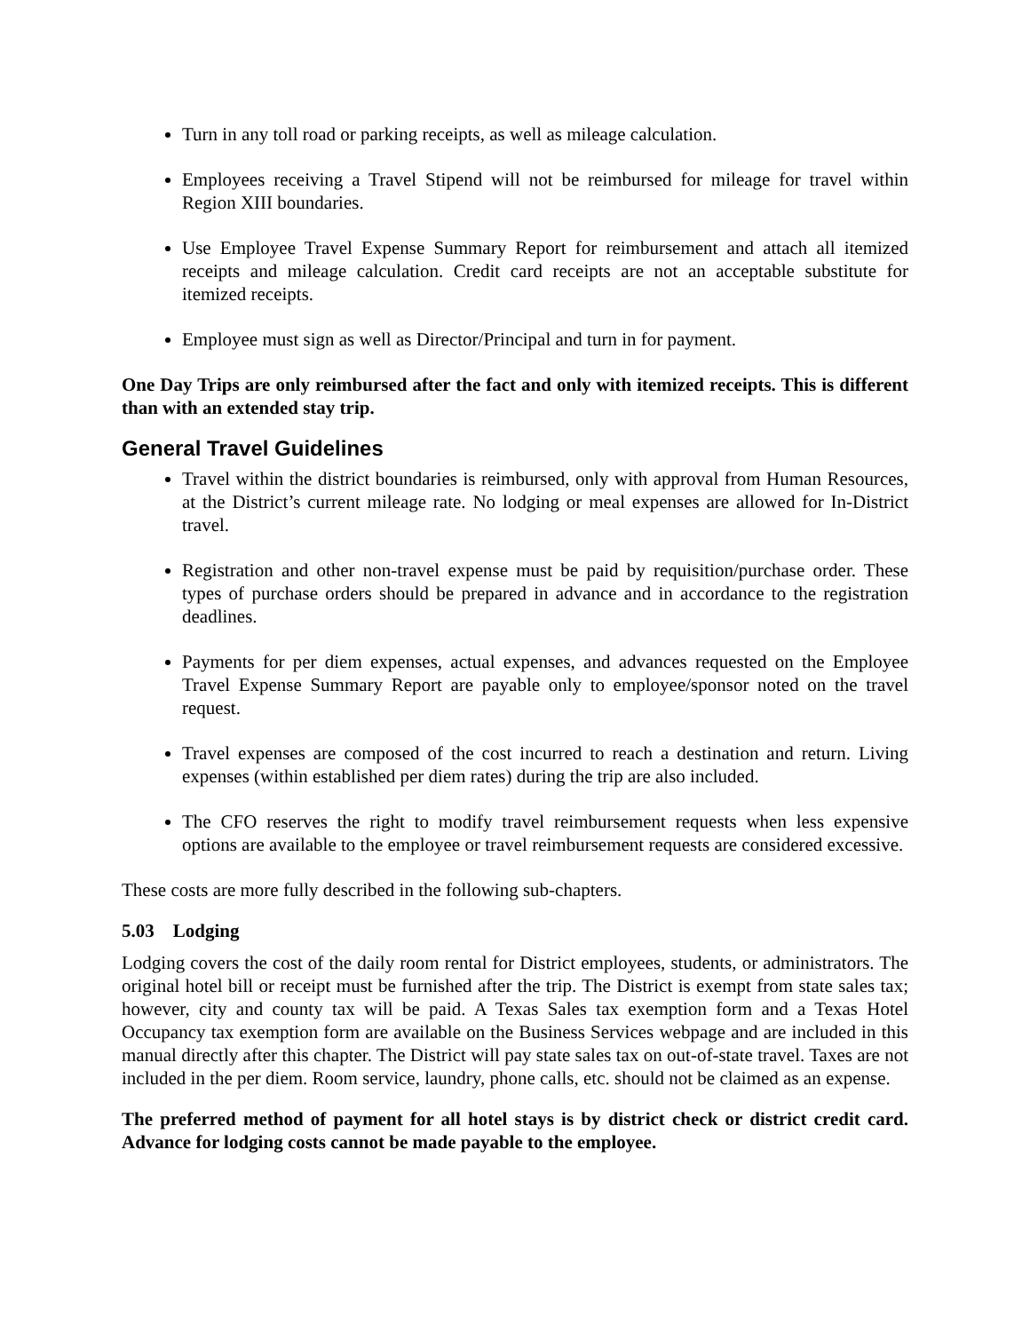Turn in any toll road or parking receipts, as well as mileage calculation.
Employees receiving a Travel Stipend will not be reimbursed for mileage for travel within Region XIII boundaries.
Use Employee Travel Expense Summary Report for reimbursement and attach all itemized receipts and mileage calculation. Credit card receipts are not an acceptable substitute for itemized receipts.
Employee must sign as well as Director/Principal and turn in for payment.
One Day Trips are only reimbursed after the fact and only with itemized receipts. This is different than with an extended stay trip.
General Travel Guidelines
Travel within the district boundaries is reimbursed, only with approval from Human Resources, at the District’s current mileage rate. No lodging or meal expenses are allowed for In-District travel.
Registration and other non-travel expense must be paid by requisition/purchase order. These types of purchase orders should be prepared in advance and in accordance to the registration deadlines.
Payments for per diem expenses, actual expenses, and advances requested on the Employee Travel Expense Summary Report are payable only to employee/sponsor noted on the travel request.
Travel expenses are composed of the cost incurred to reach a destination and return. Living expenses (within established per diem rates) during the trip are also included.
The CFO reserves the right to modify travel reimbursement requests when less expensive options are available to the employee or travel reimbursement requests are considered excessive.
These costs are more fully described in the following sub-chapters.
5.03 Lodging
Lodging covers the cost of the daily room rental for District employees, students, or administrators. The original hotel bill or receipt must be furnished after the trip. The District is exempt from state sales tax; however, city and county tax will be paid. A Texas Sales tax exemption form and a Texas Hotel Occupancy tax exemption form are available on the Business Services webpage and are included in this manual directly after this chapter. The District will pay state sales tax on out-of-state travel. Taxes are not included in the per diem. Room service, laundry, phone calls, etc. should not be claimed as an expense.
The preferred method of payment for all hotel stays is by district check or district credit card. Advance for lodging costs cannot be made payable to the employee.